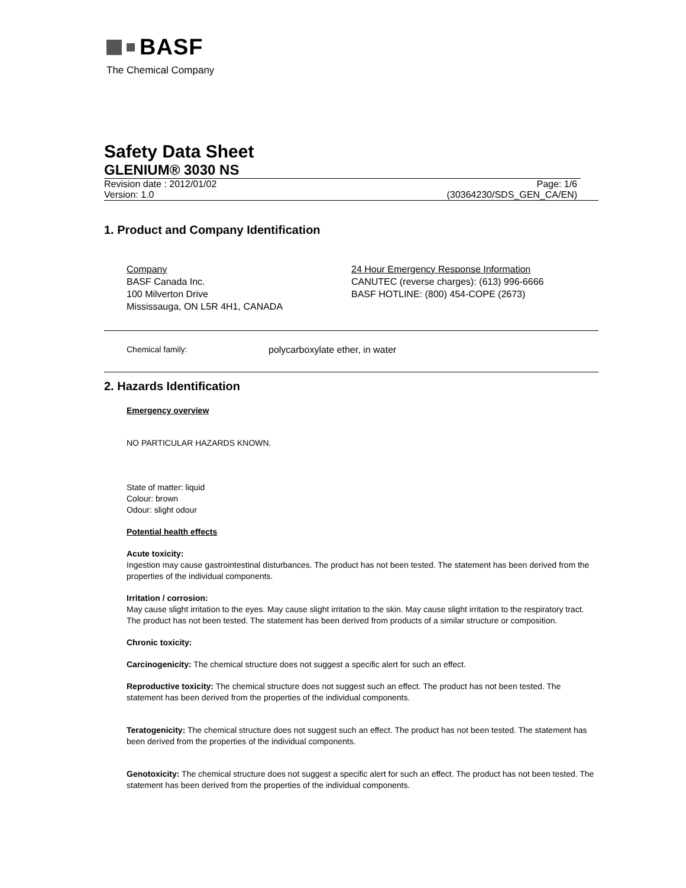BASF
The Chemical Company
Safety Data Sheet
GLENIUM® 3030 NS
Revision date : 2012/01/02 Page: 1/6
Version: 1.0 (30364230/SDS_GEN_CA/EN)
1. Product and Company Identification
Company
BASF Canada Inc.
100 Milverton Drive
Mississauga, ON L5R 4H1, CANADA
24 Hour Emergency Response Information
CANUTEC (reverse charges): (613) 996-6666
BASF HOTLINE: (800) 454-COPE (2673)
Chemical family: polycarboxylate ether, in water
2. Hazards Identification
Emergency overview
NO PARTICULAR HAZARDS KNOWN.
State of matter: liquid
Colour: brown
Odour: slight odour
Potential health effects
Acute toxicity:
Ingestion may cause gastrointestinal disturbances. The product has not been tested. The statement has been derived from the properties of the individual components.
Irritation / corrosion:
May cause slight irritation to the eyes. May cause slight irritation to the skin. May cause slight irritation to the respiratory tract. The product has not been tested. The statement has been derived from products of a similar structure or composition.
Chronic toxicity:
Carcinogenicity: The chemical structure does not suggest a specific alert for such an effect.
Reproductive toxicity: The chemical structure does not suggest such an effect. The product has not been tested. The statement has been derived from the properties of the individual components.
Teratogenicity: The chemical structure does not suggest such an effect. The product has not been tested. The statement has been derived from the properties of the individual components.
Genotoxicity: The chemical structure does not suggest a specific alert for such an effect. The product has not been tested. The statement has been derived from the properties of the individual components.